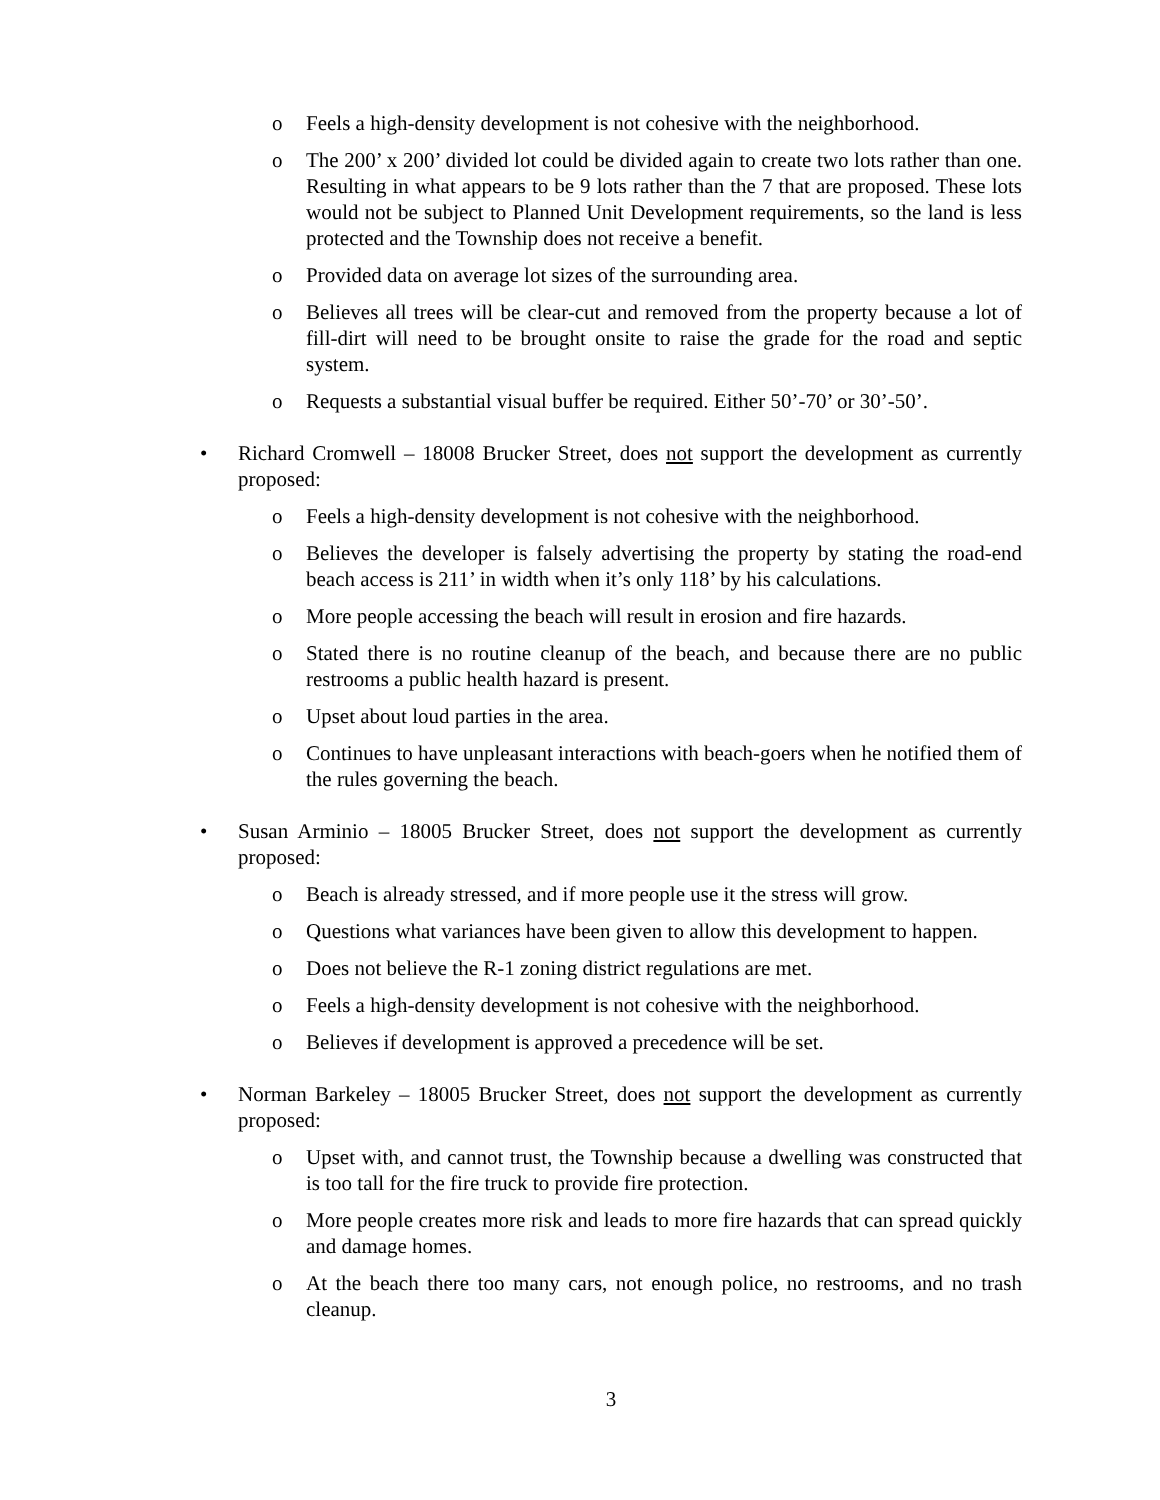o Feels a high-density development is not cohesive with the neighborhood.
o The 200’ x 200’ divided lot could be divided again to create two lots rather than one. Resulting in what appears to be 9 lots rather than the 7 that are proposed. These lots would not be subject to Planned Unit Development requirements, so the land is less protected and the Township does not receive a benefit.
o Provided data on average lot sizes of the surrounding area.
o Believes all trees will be clear-cut and removed from the property because a lot of fill-dirt will need to be brought onsite to raise the grade for the road and septic system.
o Requests a substantial visual buffer be required. Either 50’-70’ or 30’-50’.
• Richard Cromwell – 18008 Brucker Street, does not support the development as currently proposed:
o Feels a high-density development is not cohesive with the neighborhood.
o Believes the developer is falsely advertising the property by stating the road-end beach access is 211’ in width when it’s only 118’ by his calculations.
o More people accessing the beach will result in erosion and fire hazards.
o Stated there is no routine cleanup of the beach, and because there are no public restrooms a public health hazard is present.
o Upset about loud parties in the area.
o Continues to have unpleasant interactions with beach-goers when he notified them of the rules governing the beach.
• Susan Arminio – 18005 Brucker Street, does not support the development as currently proposed:
o Beach is already stressed, and if more people use it the stress will grow.
o Questions what variances have been given to allow this development to happen.
o Does not believe the R-1 zoning district regulations are met.
o Feels a high-density development is not cohesive with the neighborhood.
o Believes if development is approved a precedence will be set.
• Norman Barkeley – 18005 Brucker Street, does not support the development as currently proposed:
o Upset with, and cannot trust, the Township because a dwelling was constructed that is too tall for the fire truck to provide fire protection.
o More people creates more risk and leads to more fire hazards that can spread quickly and damage homes.
o At the beach there too many cars, not enough police, no restrooms, and no trash cleanup.
3